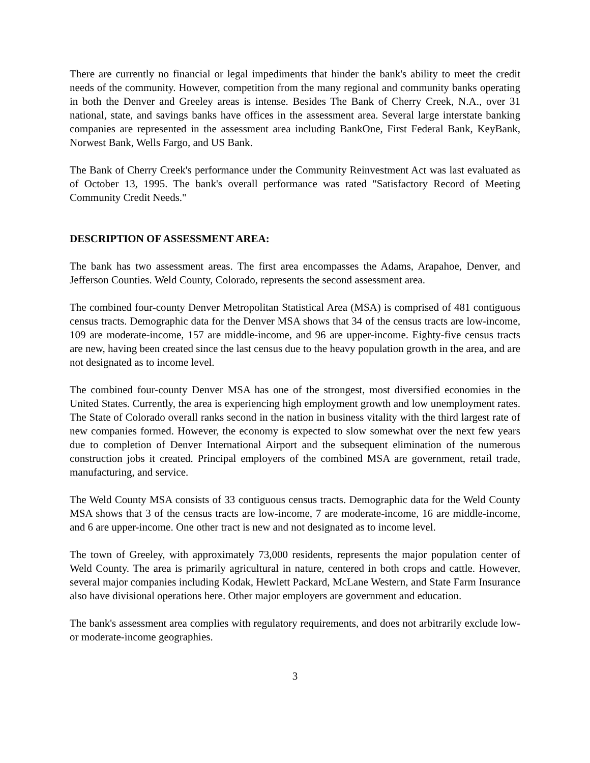There are currently no financial or legal impediments that hinder the bank's ability to meet the credit needs of the community. However, competition from the many regional and community banks operating in both the Denver and Greeley areas is intense. Besides The Bank of Cherry Creek, N.A., over 31 national, state, and savings banks have offices in the assessment area. Several large interstate banking companies are represented in the assessment area including BankOne, First Federal Bank, KeyBank, Norwest Bank, Wells Fargo, and US Bank.
The Bank of Cherry Creek's performance under the Community Reinvestment Act was last evaluated as of October 13, 1995. The bank's overall performance was rated "Satisfactory Record of Meeting Community Credit Needs."
DESCRIPTION OF ASSESSMENT AREA:
The bank has two assessment areas. The first area encompasses the Adams, Arapahoe, Denver, and Jefferson Counties. Weld County, Colorado, represents the second assessment area.
The combined four-county Denver Metropolitan Statistical Area (MSA) is comprised of 481 contiguous census tracts. Demographic data for the Denver MSA shows that 34 of the census tracts are low-income, 109 are moderate-income, 157 are middle-income, and 96 are upper-income. Eighty-five census tracts are new, having been created since the last census due to the heavy population growth in the area, and are not designated as to income level.
The combined four-county Denver MSA has one of the strongest, most diversified economies in the United States. Currently, the area is experiencing high employment growth and low unemployment rates. The State of Colorado overall ranks second in the nation in business vitality with the third largest rate of new companies formed. However, the economy is expected to slow somewhat over the next few years due to completion of Denver International Airport and the subsequent elimination of the numerous construction jobs it created. Principal employers of the combined MSA are government, retail trade, manufacturing, and service.
The Weld County MSA consists of 33 contiguous census tracts. Demographic data for the Weld County MSA shows that 3 of the census tracts are low-income, 7 are moderate-income, 16 are middle-income, and 6 are upper-income. One other tract is new and not designated as to income level.
The town of Greeley, with approximately 73,000 residents, represents the major population center of Weld County. The area is primarily agricultural in nature, centered in both crops and cattle. However, several major companies including Kodak, Hewlett Packard, McLane Western, and State Farm Insurance also have divisional operations here. Other major employers are government and education.
The bank's assessment area complies with regulatory requirements, and does not arbitrarily exclude low- or moderate-income geographies.
3